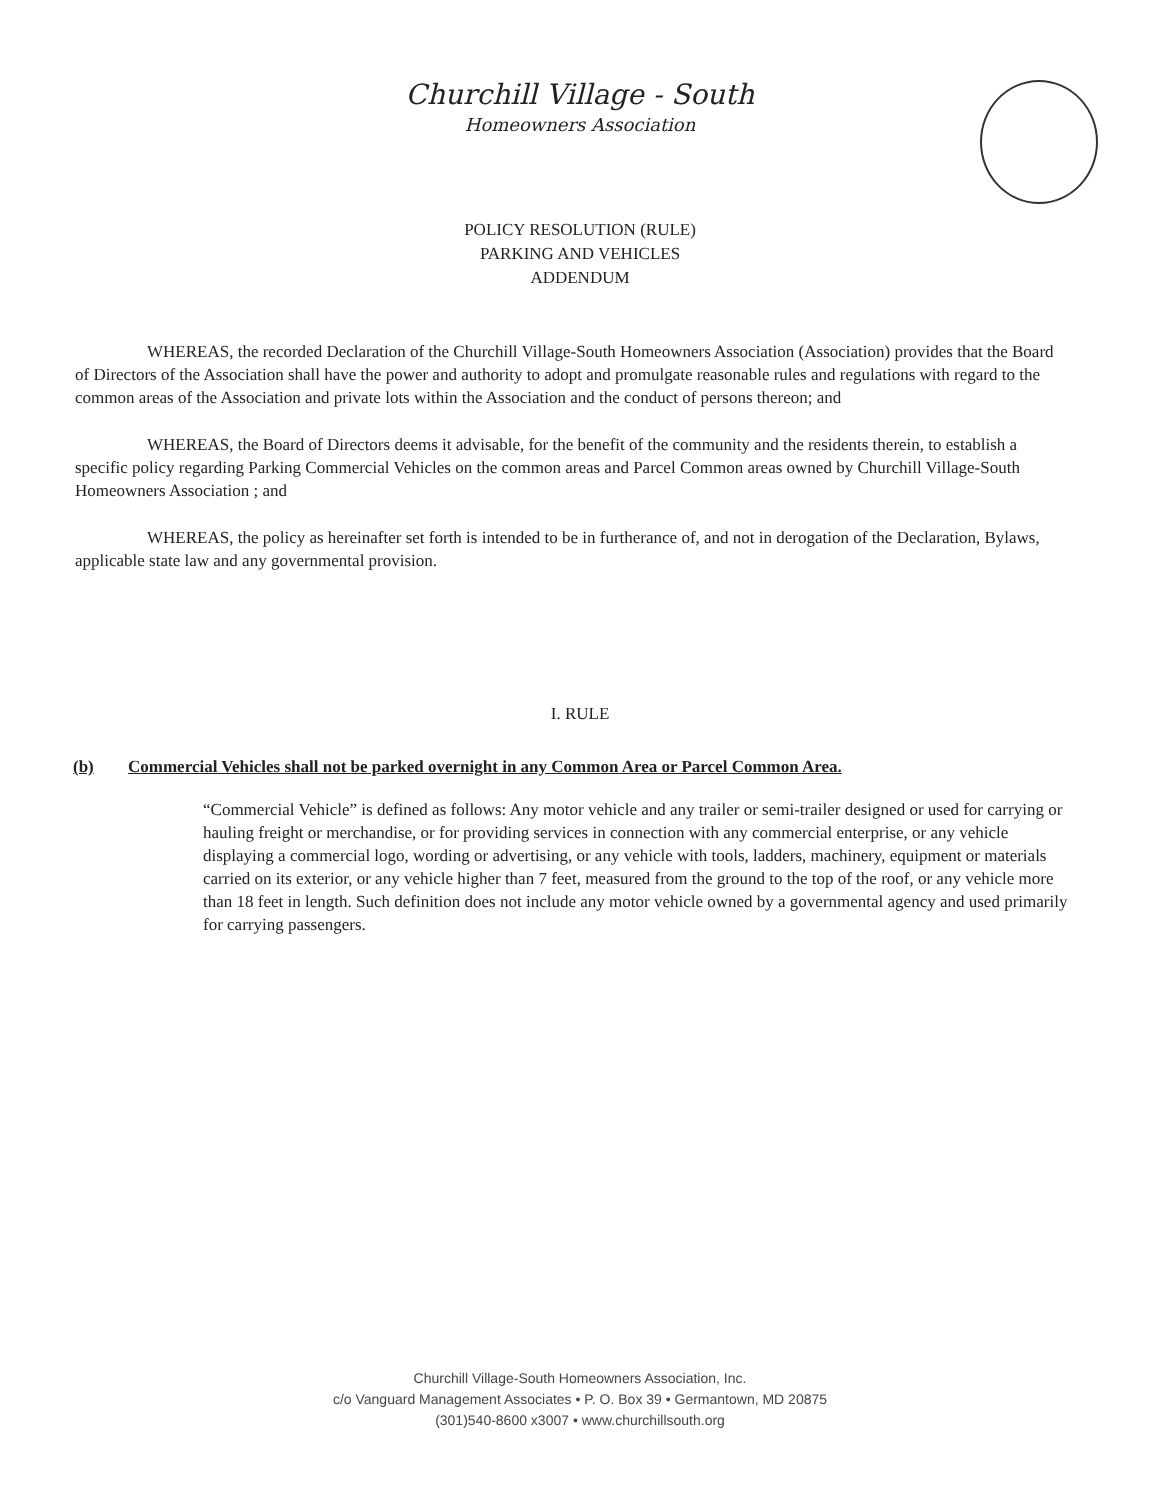Churchill Village - South
Homeowners Association
POLICY RESOLUTION (RULE)
PARKING AND VEHICLES
ADDENDUM
WHEREAS, the recorded Declaration of the Churchill Village-South Homeowners Association (Association) provides that the Board of Directors of the Association shall have the power and authority to adopt and promulgate reasonable rules and regulations with regard to the common areas of the Association and private lots within the Association and the conduct of persons thereon; and
WHEREAS, the Board of Directors deems it advisable, for the benefit of the community and the residents therein, to establish a specific policy regarding Parking Commercial Vehicles on the common areas and Parcel Common areas owned by Churchill Village-South Homeowners Association ; and
WHEREAS, the policy as hereinafter set forth is intended to be in furtherance of, and not in derogation of the Declaration, Bylaws, applicable state law and any governmental provision.
I. RULE
(b) Commercial Vehicles shall not be parked overnight in any Common Area or Parcel Common Area.
“Commercial Vehicle” is defined as follows: Any motor vehicle and any trailer or semi-trailer designed or used for carrying or hauling freight or merchandise, or for providing services in connection with any commercial enterprise, or any vehicle displaying a commercial logo, wording or advertising, or any vehicle with tools, ladders, machinery, equipment or materials carried on its exterior, or any vehicle higher than 7 feet, measured from the ground to the top of the roof, or any vehicle more than 18 feet in length. Such definition does not include any motor vehicle owned by a governmental agency and used primarily for carrying passengers.
Churchill Village-South Homeowners Association, Inc.
c/o Vanguard Management Associates • P. O. Box 39 • Germantown, MD 20875
(301)540-8600 x3007 • www.churchillsouth.org